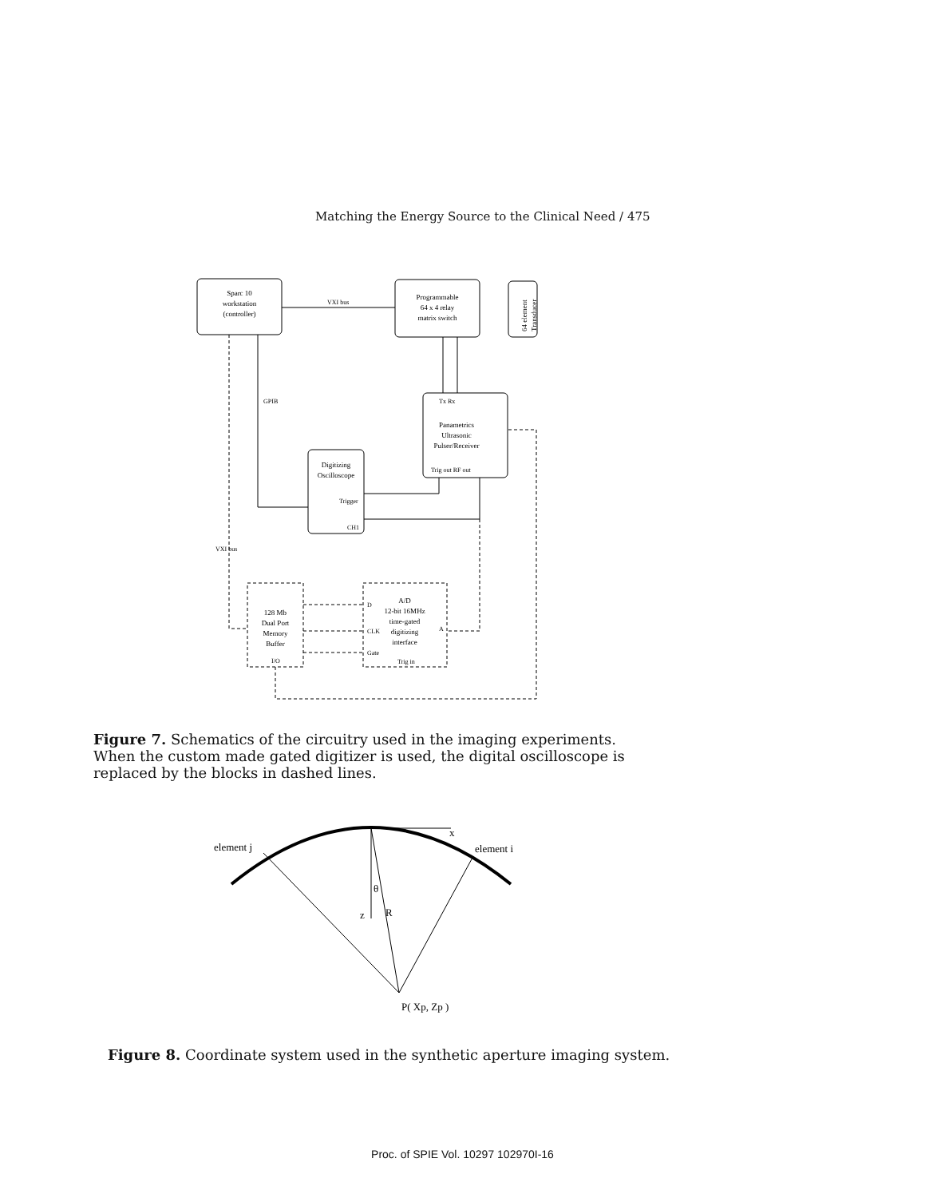Matching the Energy Source to the Clinical Need / 475
Sparc 10
workstation
(controller)
VXI bus
Programmable
64 x 4 relay
matrix switch
64 element
Transducer
Tx Rx
Panametrics
Ultrasonic
Pulser/Receiver
Trig out RF out
Digitizing
Oscilloscope
Trigger
CH1
GPIB
128 Mb
Dual Port
Memory
Buffer
I/O
A/D
12-bit 16MHz
time-gated
digitizing
interface
D
CLK
Gate
A
Trig in
VXI bus
Figure 7. Schematics of the circuitry used in the imaging experiments. When the custom made gated digitizer is used, the digital oscilloscope is replaced by the blocks in dashed lines.
element j
element i
x
θ
z
R
P( Xp, Zp )
Figure 8. Coordinate system used in the synthetic aperture imaging system.
Proc. of SPIE Vol. 10297 102970I-16